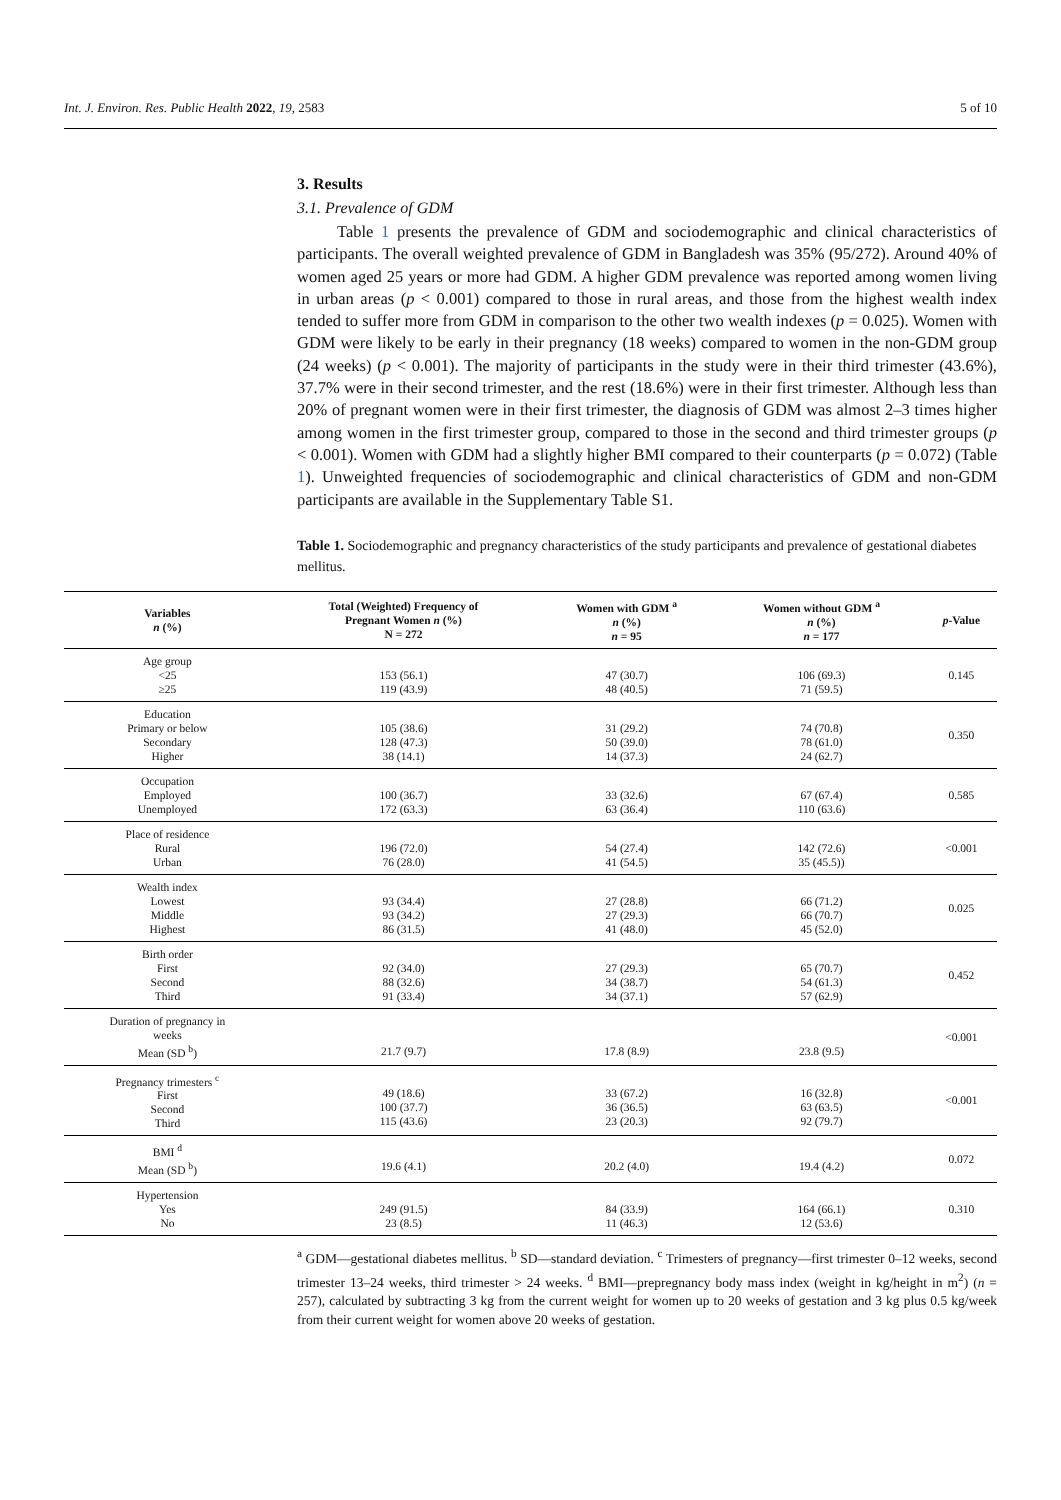Int. J. Environ. Res. Public Health 2022, 19, 2583 5 of 10
3. Results
3.1. Prevalence of GDM
Table 1 presents the prevalence of GDM and sociodemographic and clinical characteristics of participants. The overall weighted prevalence of GDM in Bangladesh was 35% (95/272). Around 40% of women aged 25 years or more had GDM. A higher GDM prevalence was reported among women living in urban areas (p < 0.001) compared to those in rural areas, and those from the highest wealth index tended to suffer more from GDM in comparison to the other two wealth indexes (p = 0.025). Women with GDM were likely to be early in their pregnancy (18 weeks) compared to women in the non-GDM group (24 weeks) (p < 0.001). The majority of participants in the study were in their third trimester (43.6%), 37.7% were in their second trimester, and the rest (18.6%) were in their first trimester. Although less than 20% of pregnant women were in their first trimester, the diagnosis of GDM was almost 2–3 times higher among women in the first trimester group, compared to those in the second and third trimester groups (p < 0.001). Women with GDM had a slightly higher BMI compared to their counterparts (p = 0.072) (Table 1). Unweighted frequencies of sociodemographic and clinical characteristics of GDM and non-GDM participants are available in the Supplementary Table S1.
Table 1. Sociodemographic and pregnancy characteristics of the study participants and prevalence of gestational diabetes mellitus.
| Variables n (%) | Total (Weighted) Frequency of Pregnant Women n (%) N = 272 | Women with GDM <sup>a</sup> n (%) n = 95 | Women without GDM <sup>a</sup> n (%) n = 177 | p -Value |
| --- | --- | --- | --- | --- |
| Age group <25 ≥25 | 153 (56.1) 119 (43.9) | 47 (30.7) 48 (40.5) | 106 (69.3) 71 (59.5) | 0.145 |
| Education Primary or below Secondary Higher | 105 (38.6) 128 (47.3) 38 (14.1) | 31 (29.2) 50 (39.0) 14 (37.3) | 74 (70.8) 78 (61.0) 24 (62.7) | 0.350 |
| Occupation Employed Unemployed | 100 (36.7) 172 (63.3) | 33 (32.6) 63 (36.4) | 67 (67.4) 110 (63.6) | 0.585 |
| Place of residence Rural Urban | 196 (72.0) 76 (28.0) | 54 (27.4) 41 (54.5) | 142 (72.6) 35 (45.5)) | <0.001 |
| Wealth index Lowest Middle Highest | 93 (34.4) 93 (34.2) 86 (31.5) | 27 (28.8) 27 (29.3) 41 (48.0) | 66 (71.2) 66 (70.7) 45 (52.0) | 0.025 |
| Birth order First Second Third | 92 (34.0) 88 (32.6) 91 (33.4) | 27 (29.3) 34 (38.7) 34 (37.1) | 65 (70.7) 54 (61.3) 57 (62.9) | 0.452 |
| Duration of pregnancy in weeks Mean (SD <sup>b</sup>) | 21.7 (9.7) | 17.8 (8.9) | 23.8 (9.5) | <0.001 |
| Pregnancy trimesters <sup>c</sup> First Second Third | 49 (18.6) 100 (37.7) 115 (43.6) | 33 (67.2) 36 (36.5) 23 (20.3) | 16 (32.8) 63 (63.5) 92 (79.7) | <0.001 |
| BMI <sup>d</sup> Mean (SD <sup>b</sup>) | 19.6 (4.1) | 20.2 (4.0) | 19.4 (4.2) | 0.072 |
| Hypertension Yes No | 249 (91.5) 23 (8.5) | 84 (33.9) 11 (46.3) | 164 (66.1) 12 (53.6) | 0.310 |
<sup>a</sup> GDM—gestational diabetes mellitus. <sup>b</sup> SD—standard deviation. <sup>c</sup> Trimesters of pregnancy—first trimester 0–12 weeks, second trimester 13–24 weeks, third trimester > 24 weeks. <sup>d</sup> BMI—prepregnancy body mass index (weight in kg/height in m<sup>2</sup>) (n = 257), calculated by subtracting 3 kg from the current weight for women up to 20 weeks of gestation and 3 kg plus 0.5 kg/week from their current weight for women above 20 weeks of gestation.